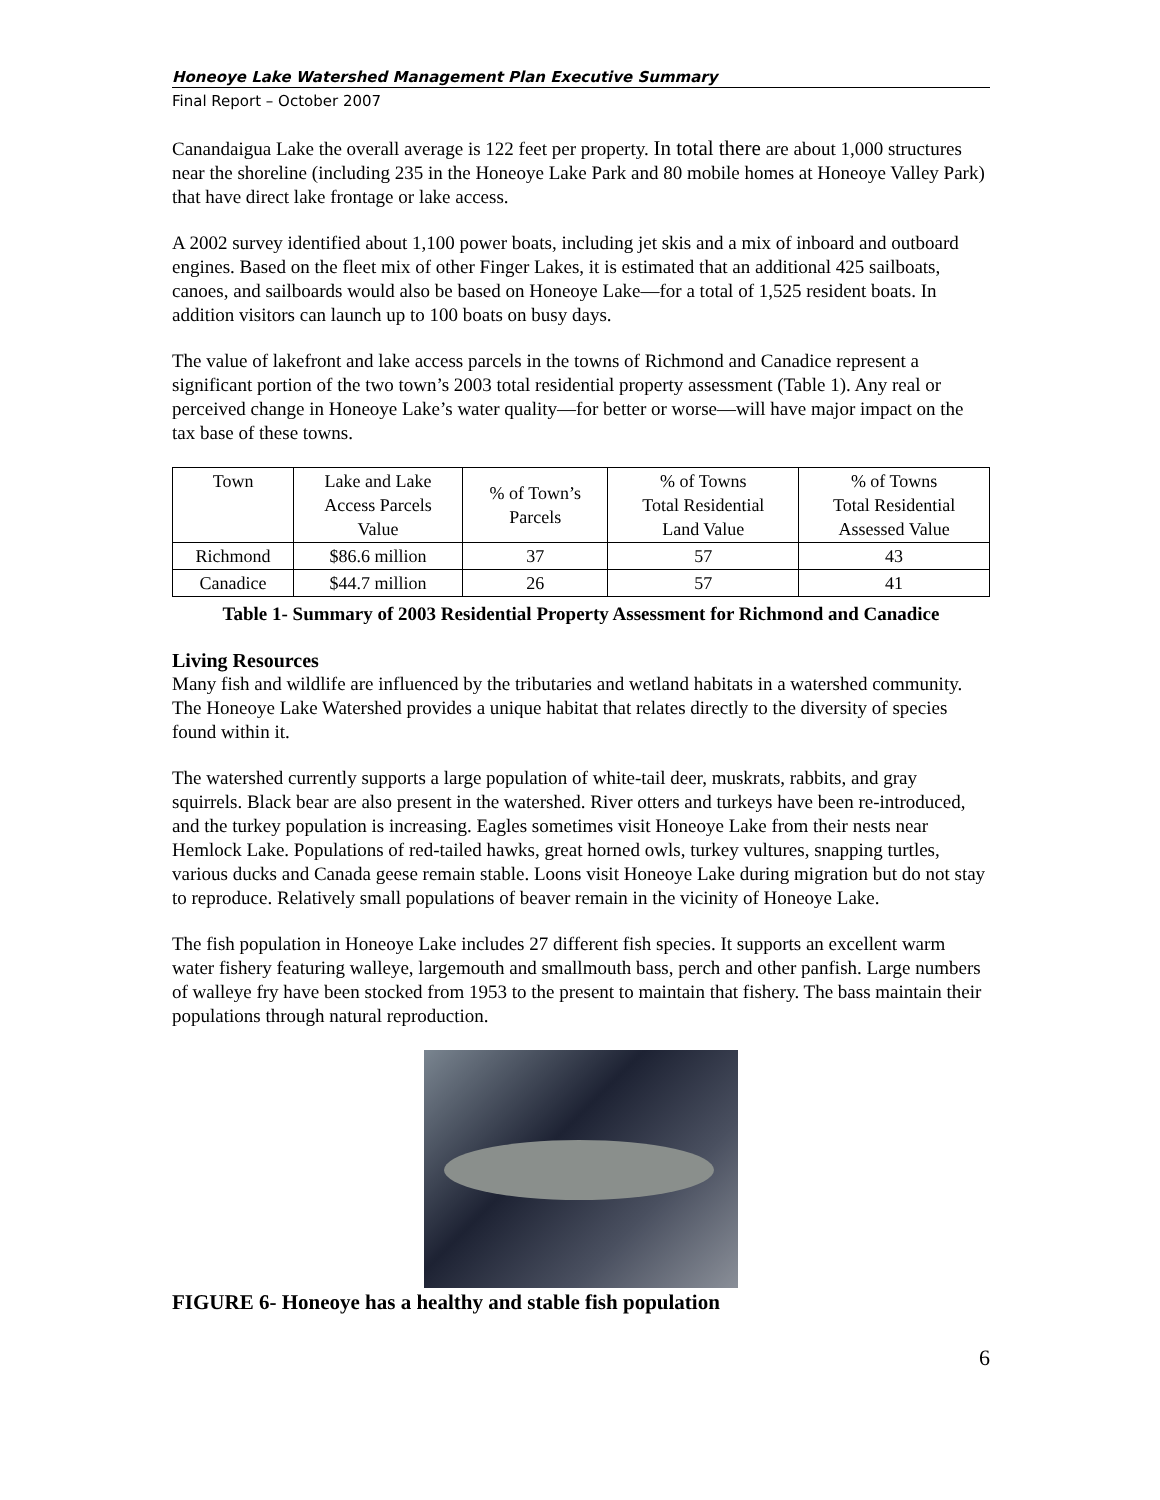Honeoye Lake Watershed Management Plan Executive Summary
Final Report – October 2007
Canandaigua Lake the overall average is 122 feet per property. In total there are about 1,000 structures near the shoreline (including 235 in the Honeoye Lake Park and 80 mobile homes at Honeoye Valley Park) that have direct lake frontage or lake access.
A 2002 survey identified about 1,100 power boats, including jet skis and a mix of inboard and outboard engines. Based on the fleet mix of other Finger Lakes, it is estimated that an additional 425 sailboats, canoes, and sailboards would also be based on Honeoye Lake—for a total of 1,525 resident boats. In addition visitors can launch up to 100 boats on busy days.
The value of lakefront and lake access parcels in the towns of Richmond and Canadice represent a significant portion of the two town’s 2003 total residential property assessment (Table 1). Any real or perceived change in Honeoye Lake’s water quality—for better or worse—will have major impact on the tax base of these towns.
| Town | Lake and Lake Access Parcels Value | % of Town’s Parcels | % of Towns Total Residential Land Value | % of Towns Total Residential Assessed Value |
| --- | --- | --- | --- | --- |
| Richmond | $86.6 million | 37 | 57 | 43 |
| Canadice | $44.7 million | 26 | 57 | 41 |
Table 1- Summary of 2003 Residential Property Assessment for Richmond and Canadice
Living Resources
Many fish and wildlife are influenced by the tributaries and wetland habitats in a watershed community. The Honeoye Lake Watershed provides a unique habitat that relates directly to the diversity of species found within it.
The watershed currently supports a large population of white-tail deer, muskrats, rabbits, and gray squirrels. Black bear are also present in the watershed. River otters and turkeys have been re-introduced, and the turkey population is increasing. Eagles sometimes visit Honeoye Lake from their nests near Hemlock Lake. Populations of red-tailed hawks, great horned owls, turkey vultures, snapping turtles, various ducks and Canada geese remain stable. Loons visit Honeoye Lake during migration but do not stay to reproduce. Relatively small populations of beaver remain in the vicinity of Honeoye Lake.
The fish population in Honeoye Lake includes 27 different fish species. It supports an excellent warm water fishery featuring walleye, largemouth and smallmouth bass, perch and other panfish. Large numbers of walleye fry have been stocked from 1953 to the present to maintain that fishery. The bass maintain their populations through natural reproduction.
FIGURE 6- Honeoye has a healthy and stable fish population
6